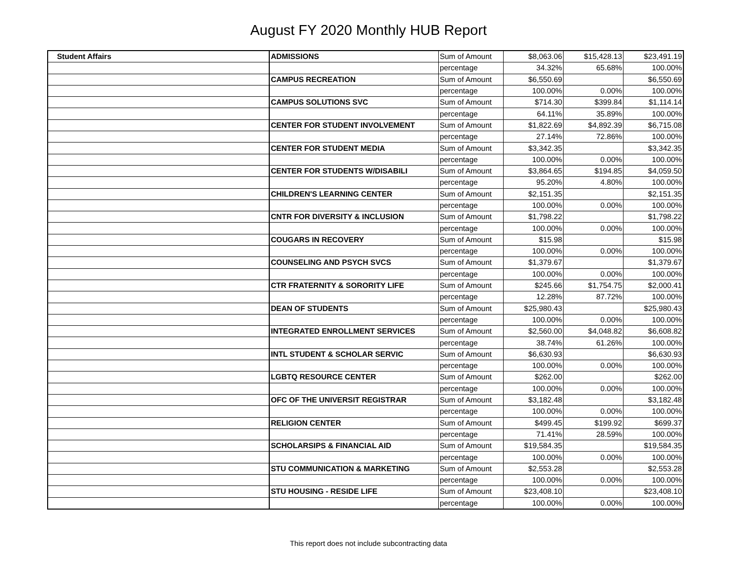August FY 2020 Monthly HUB Report
| Student Affairs | ADMISSIONS | Sum of Amount | $8,063.06 | $15,428.13 | $23,491.19 |
| | | percentage | 34.32% | 65.68% | 100.00% |
| | CAMPUS RECREATION | Sum of Amount | $6,550.69 | | $6,550.69 |
| | | percentage | 100.00% | 0.00% | 100.00% |
| | CAMPUS SOLUTIONS SVC | Sum of Amount | $714.30 | $399.84 | $1,114.14 |
| | | percentage | 64.11% | 35.89% | 100.00% |
| | CENTER FOR STUDENT INVOLVEMENT | Sum of Amount | $1,822.69 | $4,892.39 | $6,715.08 |
| | | percentage | 27.14% | 72.86% | 100.00% |
| | CENTER FOR STUDENT MEDIA | Sum of Amount | $3,342.35 | | $3,342.35 |
| | | percentage | 100.00% | 0.00% | 100.00% |
| | CENTER FOR STUDENTS W/DISABILI | Sum of Amount | $3,864.65 | $194.85 | $4,059.50 |
| | | percentage | 95.20% | 4.80% | 100.00% |
| | CHILDREN'S LEARNING CENTER | Sum of Amount | $2,151.35 | | $2,151.35 |
| | | percentage | 100.00% | 0.00% | 100.00% |
| | CNTR FOR DIVERSITY & INCLUSION | Sum of Amount | $1,798.22 | | $1,798.22 |
| | | percentage | 100.00% | 0.00% | 100.00% |
| | COUGARS IN RECOVERY | Sum of Amount | $15.98 | | $15.98 |
| | | percentage | 100.00% | 0.00% | 100.00% |
| | COUNSELING AND PSYCH SVCS | Sum of Amount | $1,379.67 | | $1,379.67 |
| | | percentage | 100.00% | 0.00% | 100.00% |
| | CTR FRATERNITY & SORORITY LIFE | Sum of Amount | $245.66 | $1,754.75 | $2,000.41 |
| | | percentage | 12.28% | 87.72% | 100.00% |
| | DEAN OF STUDENTS | Sum of Amount | $25,980.43 | | $25,980.43 |
| | | percentage | 100.00% | 0.00% | 100.00% |
| | INTEGRATED ENROLLMENT SERVICES | Sum of Amount | $2,560.00 | $4,048.82 | $6,608.82 |
| | | percentage | 38.74% | 61.26% | 100.00% |
| | INTL STUDENT & SCHOLAR SERVIC | Sum of Amount | $6,630.93 | | $6,630.93 |
| | | percentage | 100.00% | 0.00% | 100.00% |
| | LGBTQ RESOURCE CENTER | Sum of Amount | $262.00 | | $262.00 |
| | | percentage | 100.00% | 0.00% | 100.00% |
| | OFC OF THE UNIVERSIT REGISTRAR | Sum of Amount | $3,182.48 | | $3,182.48 |
| | | percentage | 100.00% | 0.00% | 100.00% |
| | RELIGION CENTER | Sum of Amount | $499.45 | $199.92 | $699.37 |
| | | percentage | 71.41% | 28.59% | 100.00% |
| | SCHOLARSIPS & FINANCIAL AID | Sum of Amount | $19,584.35 | | $19,584.35 |
| | | percentage | 100.00% | 0.00% | 100.00% |
| | STU COMMUNICATION & MARKETING | Sum of Amount | $2,553.28 | | $2,553.28 |
| | | percentage | 100.00% | 0.00% | 100.00% |
| | STU HOUSING - RESIDE LIFE | Sum of Amount | $23,408.10 | | $23,408.10 |
| | | percentage | 100.00% | 0.00% | 100.00% |
This report does not include subcontracting data